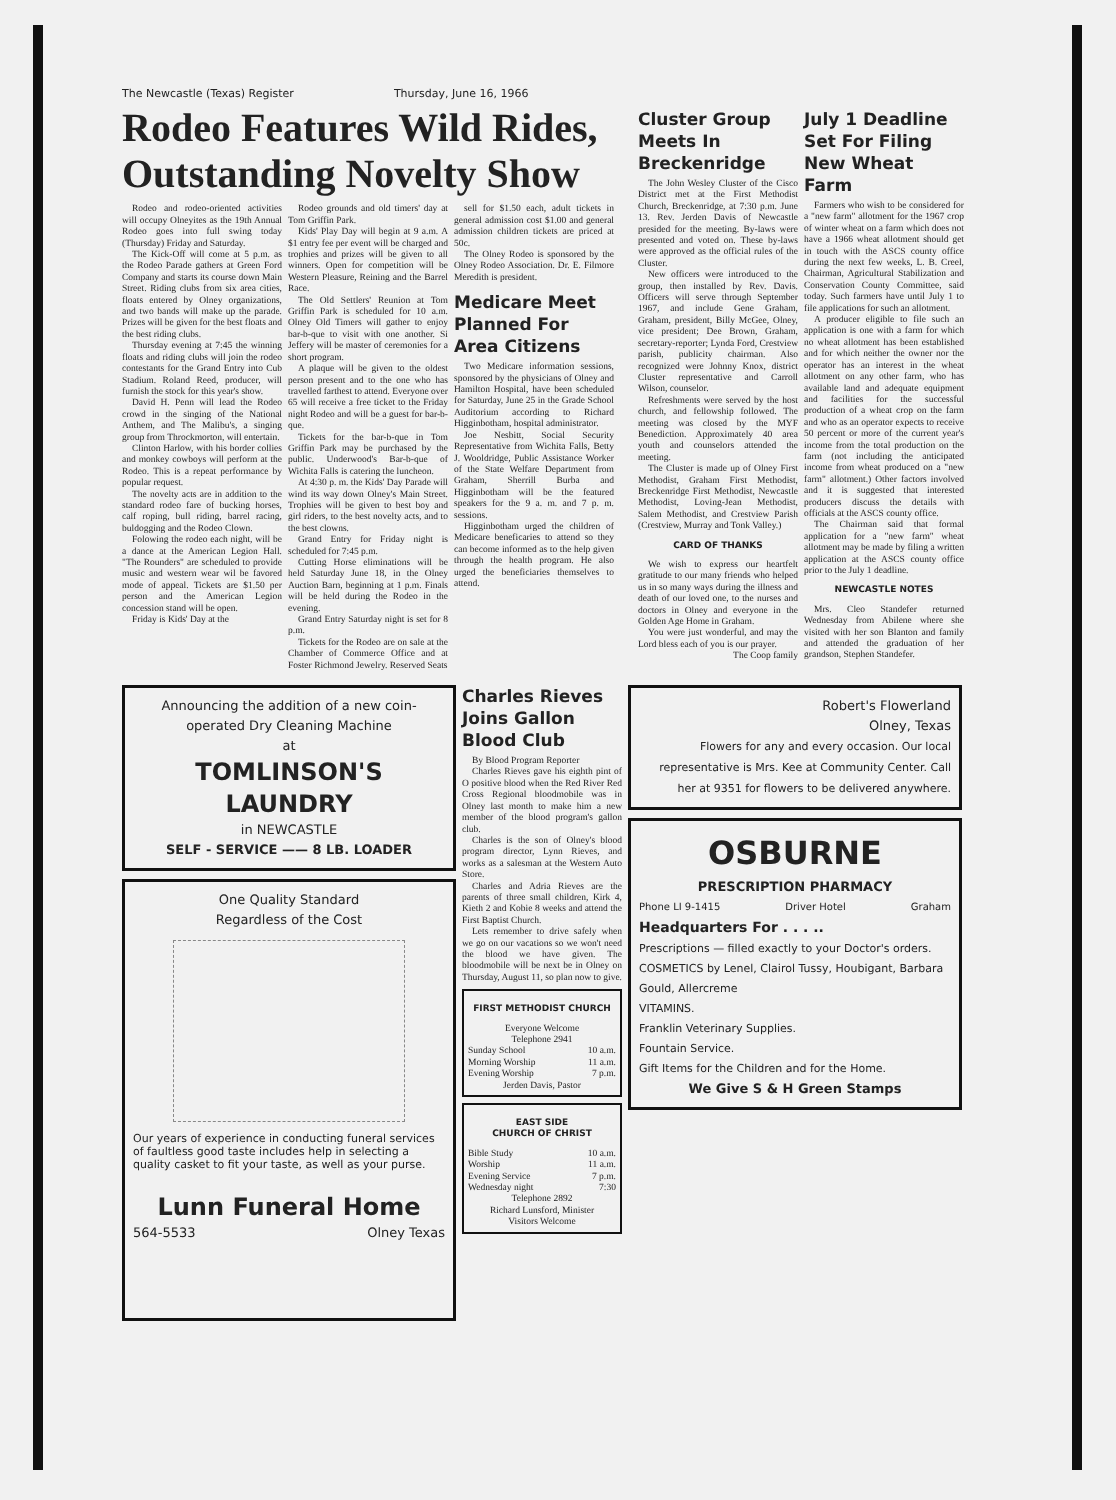The Newcastle (Texas) Register Thursday, June 16, 1966
Rodeo Features Wild Rides, Outstanding Novelty Show
Rodeo and rodeo-oriented activities will occupy Olneyites as the 19th Annual Rodeo goes into full swing today (Thursday) Friday and Saturday.
The Kick-Off will come at 5 p.m. as the Rodeo Parade gathers at Green Ford Company and starts its course down Main Street. Riding clubs from six area cities, floats entered by Olney organizations, and two bands will make up the parade. Prizes will be given for the best floats and the best riding clubs.
Thursday evening at 7:45 the winning floats and riding clubs will join the rodeo contestants for the Grand Entry into Cub Stadium. Roland Reed, producer, will furnish the stock for this year's show.
David H. Penn will lead the Rodeo crowd in the singing of the National Anthem, and The Malibu's, a singing group from Throckmorton, will entertain.
Clinton Harlow, with his border collies and monkey cowboys will perform at the Rodeo. This is a repeat performance by popular request.
The novelty acts are in addition to the standard rodeo fare of bucking horses, calf roping, bull riding, barrel racing, buldogging and the Rodeo Clown.
Folowing the rodeo each night, will be a dance at the American Legion Hall. "The Rounders" are scheduled to provide music and western wear wil be favored mode of appeal. Tickets are $1.50 per person and the American Legion concession stand will be open.
Friday is Kids' Day at the
Rodeo grounds and old timers' day at Tom Griffin Park.
Kids' Play Day will begin at 9 a.m. A $1 entry fee per event will be charged and trophies and prizes will be given to all winners. Open for competition will be Western Pleasure, Reining and the Barrel Race.
The Old Settlers' Reunion at Tom Griffin Park is scheduled for 10 a.m. Olney Old Timers will gather to enjoy bar-b-que to visit with one another. Si Jeffery will be master of ceremonies for a short program.
A plaque will be given to the oldest person present and to the one who has travelled farthest to attend. Everyone over 65 will receive a free ticket to the Friday night Rodeo and will be a guest for bar-b-que.
Tickets for the bar-b-que in Tom Griffin Park may be purchased by the public. Underwood's Bar-b-que of Wichita Falls is catering the luncheon.
At 4:30 p. m. the Kids' Day Parade will wind its way down Olney's Main Street. Trophies will be given to best boy and girl riders, to the best novelty acts, and to the best clowns.
Grand Entry for Friday night is scheduled for 7:45 p.m.
Cutting Horse eliminations will be held Saturday June 18, in the Olney Auction Barn, beginning at 1 p.m. Finals will be held during the Rodeo in the evening.
Grand Entry Saturday night is set for 8 p.m.
Tickets for the Rodeo are on sale at the Chamber of Commerce Office and at Foster Richmond Jewelry. Reserved Seats
sell for $1.50 each, adult tickets in general admission cost $1.00 and general admission children tickets are priced at 50c.
The Olney Rodeo is sponsored by the Olney Rodeo Association. Dr. E. Filmore Meredith is president.
Medicare Meet Planned For Area Citizens
Two Medicare information sessions, sponsored by the physicians of Olney and Hamilton Hospital, have been scheduled for Saturday, June 25 in the Grade School Auditorium according to Richard Higginbotham, hospital administrator.
Joe Nesbitt, Social Security Representative from Wichita Falls, Betty J. Wooldridge, Public Assistance Worker of the State Welfare Department from Graham, Sherrill Burba and Higginbotham will be the featured speakers for the 9 a. m. and 7 p. m. sessions.
Higginbotham urged the children of Medicare beneficaries to attend so they can become informed as to the help given through the health program. He also urged the beneficiaries themselves to attend.
Cluster Group Meets In Breckenridge
The John Wesley Cluster of the Cisco District met at the First Methodist Church, Breckenridge, at 7:30 p.m. June 13. Rev. Jerden Davis of Newcastle presided for the meeting. By-laws were presented and voted on. These by-laws were approved as the official rules of the Cluster.
New officers were introduced to the group, then installed by Rev. Davis. Officers will serve through September 1967, and include Gene Graham, Graham, president, Billy McGee, Olney, vice president; Dee Brown, Graham, secretary-reporter; Lynda Ford, Crestview parish, publicity chairman. Also recognized were Johnny Knox, district Cluster representative and Carroll Wilson, counselor.
Refreshments were served by the host church, and fellowship followed. The meeting was closed by the MYF Benediction. Approximately 40 area youth and counselors attended the meeting.
The Cluster is made up of Olney First Methodist, Graham First Methodist, Breckenridge First Methodist, Newcastle Methodist, Loving-Jean Methodist, Salem Methodist, and Crestview Parish (Crestview, Murray and Tonk Valley.)
CARD OF THANKS
We wish to express our heartfelt gratitude to our many friends who helped us in so many ways during the illness and death of our loved one, to the nurses and doctors in Olney and everyone in the Golden Age Home in Graham.
You were just wonderful, and may the Lord bless each of you is our prayer.
The Coop family
July 1 Deadline Set For Filing New Wheat Farm
Farmers who wish to be considered for a "new farm" allotment for the 1967 crop of winter wheat on a farm which does not have a 1966 wheat allotment should get in touch with the ASCS county office during the next few weeks, L. B. Creel, Chairman, Agricultural Stabilization and Conservation County Committee, said today. Such farmers have until July 1 to file applications for such an allotment.
A producer eligible to file such an application is one with a farm for which no wheat allotment has been established and for which neither the owner nor the operator has an interest in the wheat allotment on any other farm, who has available land and adequate equipment and facilities for the successful production of a wheat crop on the farm and who as an operator expects to receive 50 percent or more of the current year's income from the total production on the farm (not including the anticipated income from wheat produced on a "new farm" allotment.) Other factors involved and it is suggested that interested producers discuss the details with officials at the ASCS county office.
The Chairman said that formal application for a "new farm" wheat allotment may be made by filing a written application at the ASCS county office prior to the July 1 deadline.
NEWCASTLE NOTES
Mrs. Cleo Standefer returned Wednesday from Abilene where she visited with her son Blanton and family and attended the graduation of her grandson, Stephen Standefer.
Announcing the addition of a new coin-operated Dry Cleaning Machine
at
TOMLINSON'S LAUNDRY
in NEWCASTLE
SELF - SERVICE —— 8 LB. LOADER
One Quality Standard
Regardless of the Cost
Our years of experience in conducting funeral services of faultless good taste includes help in selecting a quality casket to fit your taste, as well as your purse.
Lunn Funeral Home
564-5533 Olney Texas
Charles Rieves Joins Gallon Blood Club
By Blood Program Reporter
Charles Rieves gave his eighth pint of O positive blood when the Red River Red Cross Regional bloodmobile was in Olney last month to make him a new member of the blood program's gallon club.
Charles is the son of Olney's blood program director, Lynn Rieves, and works as a salesman at the Western Auto Store.
Charles and Adria Rieves are the parents of three small children, Kirk 4, Kieth 2 and Kobie 8 weeks and attend the First Baptist Church.
Lets remember to drive safely when we go on our vacations so we won't need the blood we have given. The bloodmobile will be next be in Olney on Thursday, August 11, so plan now to give.
FIRST METHODIST CHURCH
Everyone Welcome
Telephone 2941
Sunday School 10 a.m.
Morning Worship 11 a.m.
Evening Worship 7 p.m.
Jerden Davis, Pastor
EAST SIDE
CHURCH OF CHRIST
Bible Study 10 a.m.
Worship 11 a.m.
Evening Service 7 p.m.
Wednesday night 7:30
Telephone 2892
Richard Lunsford, Minister
Visitors Welcome
Robert's Flowerland
Olney, Texas
Flowers for any and every occasion. Our local representative is Mrs. Kee at Community Center. Call her at 9351 for flowers to be delivered anywhere.
OSBURNE
PRESCRIPTION PHARMACY
Phone LI 9-1415 Driver Hotel Graham
Headquarters For . . . ..
Prescriptions — filled exactly to your Doctor's orders.
COSMETICS by Lenel, Clairol Tussy, Houbigant, Barbara Gould, Allercreme
VITAMINS.
Franklin Veterinary Supplies.
Fountain Service.
Gift Items for the Children and for the Home.
We Give S & H Green Stamps